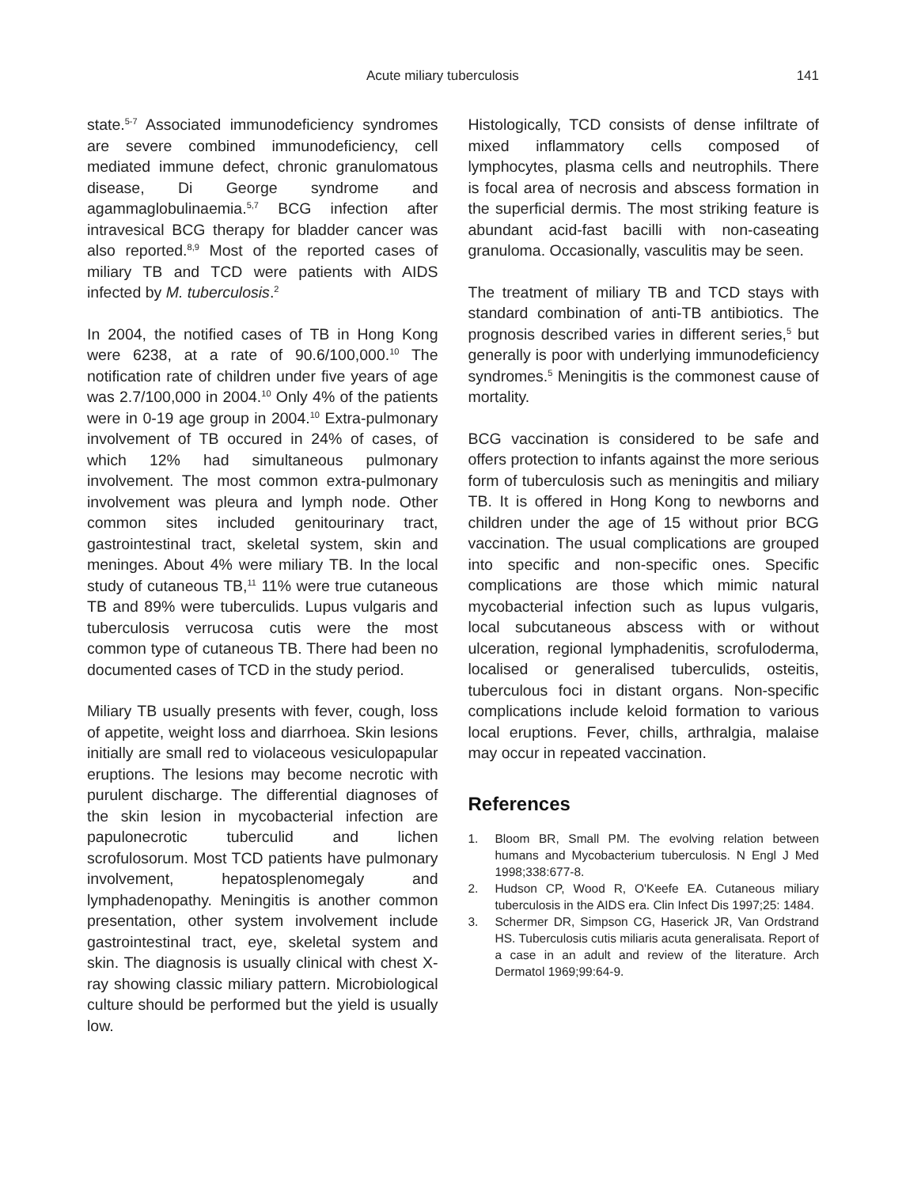Acute miliary tuberculosis 141
state.<sup>5-7</sup> Associated immunodeficiency syndromes are severe combined immunodeficiency, cell mediated immune defect, chronic granulomatous disease, Di George syndrome and agammaglobulinaemia.<sup>5,7</sup> BCG infection after intravesical BCG therapy for bladder cancer was also reported.<sup>8,9</sup> Most of the reported cases of miliary TB and TCD were patients with AIDS infected by M. tuberculosis.<sup>2</sup>
In 2004, the notified cases of TB in Hong Kong were 6238, at a rate of 90.6/100,000.<sup>10</sup> The notification rate of children under five years of age was 2.7/100,000 in 2004.<sup>10</sup> Only 4% of the patients were in 0-19 age group in 2004.<sup>10</sup> Extra-pulmonary involvement of TB occured in 24% of cases, of which 12% had simultaneous pulmonary involvement. The most common extra-pulmonary involvement was pleura and lymph node. Other common sites included genitourinary tract, gastrointestinal tract, skeletal system, skin and meninges. About 4% were miliary TB. In the local study of cutaneous TB,<sup>11</sup> 11% were true cutaneous TB and 89% were tuberculids. Lupus vulgaris and tuberculosis verrucosa cutis were the most common type of cutaneous TB. There had been no documented cases of TCD in the study period.
Miliary TB usually presents with fever, cough, loss of appetite, weight loss and diarrhoea. Skin lesions initially are small red to violaceous vesiculopapular eruptions. The lesions may become necrotic with purulent discharge. The differential diagnoses of the skin lesion in mycobacterial infection are papulonecrotic tuberculid and lichen scrofulosorum. Most TCD patients have pulmonary involvement, hepatosplenomegaly and lymphadenopathy. Meningitis is another common presentation, other system involvement include gastrointestinal tract, eye, skeletal system and skin. The diagnosis is usually clinical with chest X-ray showing classic miliary pattern. Microbiological culture should be performed but the yield is usually low.
Histologically, TCD consists of dense infiltrate of mixed inflammatory cells composed of lymphocytes, plasma cells and neutrophils. There is focal area of necrosis and abscess formation in the superficial dermis. The most striking feature is abundant acid-fast bacilli with non-caseating granuloma. Occasionally, vasculitis may be seen.
The treatment of miliary TB and TCD stays with standard combination of anti-TB antibiotics. The prognosis described varies in different series,<sup>5</sup> but generally is poor with underlying immunodeficiency syndromes.<sup>5</sup> Meningitis is the commonest cause of mortality.
BCG vaccination is considered to be safe and offers protection to infants against the more serious form of tuberculosis such as meningitis and miliary TB. It is offered in Hong Kong to newborns and children under the age of 15 without prior BCG vaccination. The usual complications are grouped into specific and non-specific ones. Specific complications are those which mimic natural mycobacterial infection such as lupus vulgaris, local subcutaneous abscess with or without ulceration, regional lymphadenitis, scrofuloderma, localised or generalised tuberculids, osteitis, tuberculous foci in distant organs. Non-specific complications include keloid formation to various local eruptions. Fever, chills, arthralgia, malaise may occur in repeated vaccination.
References
1. Bloom BR, Small PM. The evolving relation between humans and Mycobacterium tuberculosis. N Engl J Med 1998;338:677-8.
2. Hudson CP, Wood R, O'Keefe EA. Cutaneous miliary tuberculosis in the AIDS era. Clin Infect Dis 1997;25: 1484.
3. Schermer DR, Simpson CG, Haserick JR, Van Ordstrand HS. Tuberculosis cutis miliaris acuta generalisata. Report of a case in an adult and review of the literature. Arch Dermatol 1969;99:64-9.